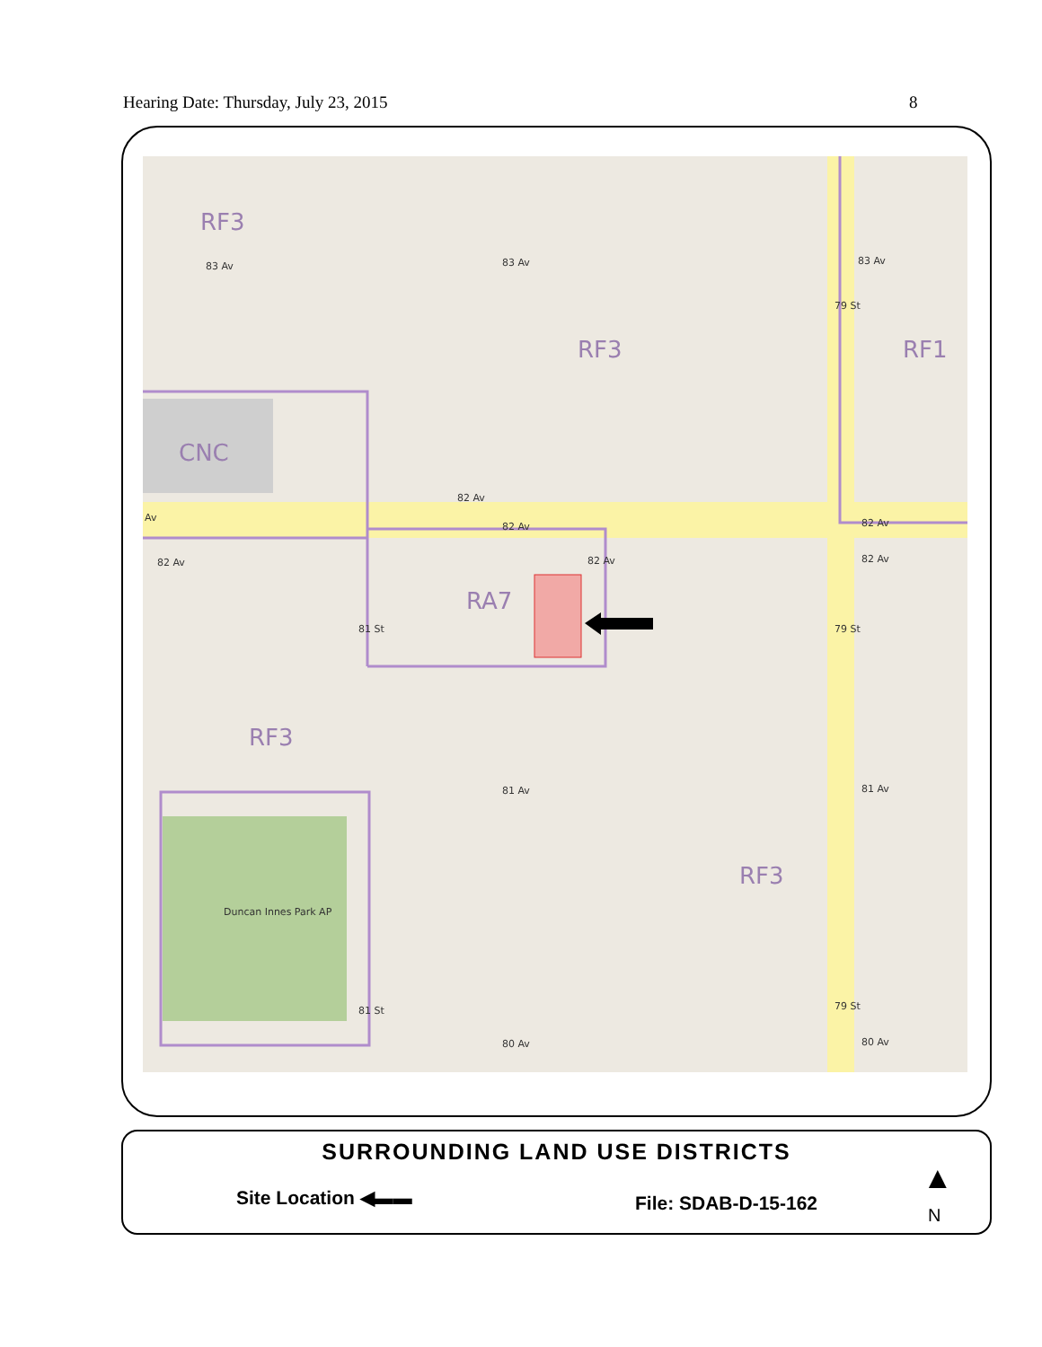Hearing Date: Thursday, July 23, 2015 8
RF3
RF3 RF1
CNC
RA7
RF3
RF3
Duncan Innes Park AP
83 Av 83 Av 83 Av
82 Av
Av
82 Av 82 Av
82 Av 82 Av 82 Av
81 Av 81 Av
80 Av 80 Av
81 St 79 St
79 St
79 St 81 St
SURROUNDING LAND USE DISTRICTS
Site Location ◀▬▬ File: SDAB-D-15-162
▲
N